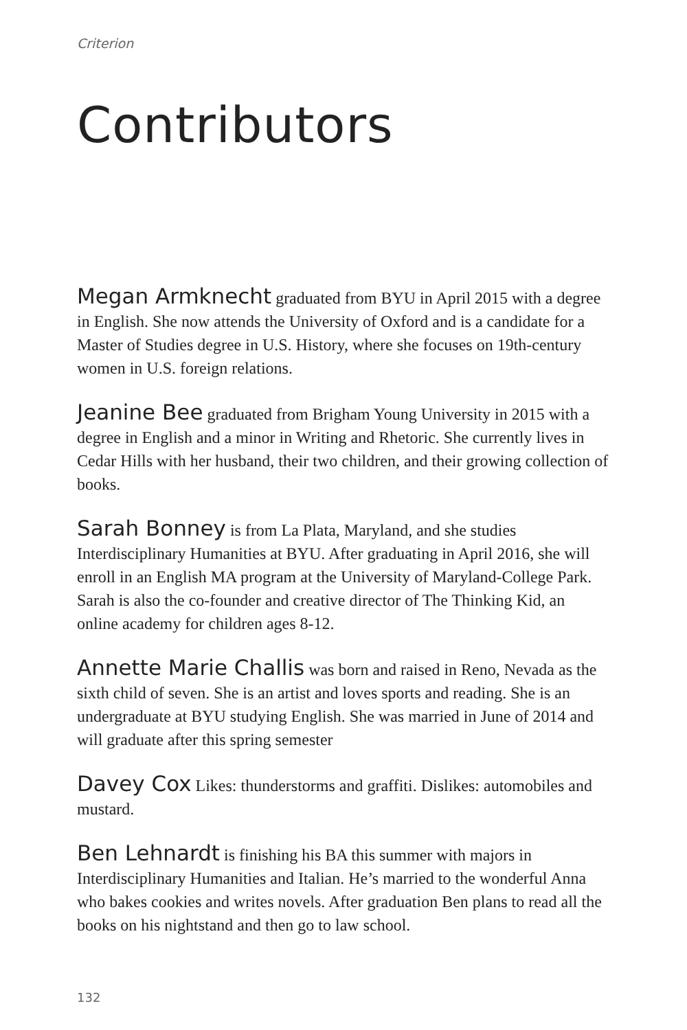Criterion
Contributors
Megan Armknecht graduated from BYU in April 2015 with a degree in English. She now attends the University of Oxford and is a candidate for a Master of Studies degree in U.S. History, where she focuses on 19th-century women in U.S. foreign relations.
Jeanine Bee graduated from Brigham Young University in 2015 with a degree in English and a minor in Writing and Rhetoric. She currently lives in Cedar Hills with her husband, their two children, and their growing collection of books.
Sarah Bonney is from La Plata, Maryland, and she studies Interdisciplinary Humanities at BYU. After graduating in April 2016, she will enroll in an English MA program at the University of Maryland-College Park. Sarah is also the co-founder and creative director of The Thinking Kid, an online academy for children ages 8-12.
Annette Marie Challis was born and raised in Reno, Nevada as the sixth child of seven. She is an artist and loves sports and reading. She is an undergraduate at BYU studying English. She was married in June of 2014 and will graduate after this spring semester
Davey Cox Likes: thunderstorms and graffiti. Dislikes: automobiles and mustard.
Ben Lehnardt is finishing his BA this summer with majors in Interdisciplinary Humanities and Italian. He’s married to the wonderful Anna who bakes cookies and writes novels. After graduation Ben plans to read all the books on his nightstand and then go to law school.
132